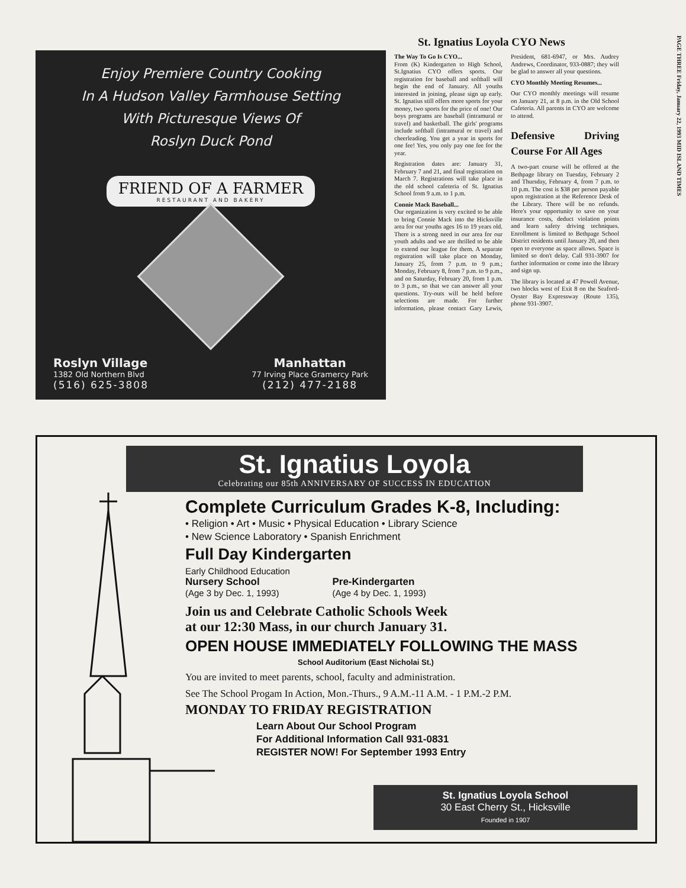PAGE THREE Friday, January 22, 1993 MID ISLAND TIMES
Enjoy Premiere Country Cooking
In A Hudson Valley Farmhouse Setting
With Picturesque Views Of
Roslyn Duck Pond
FRIEND OF A FARMER
RESTAURANT AND BAKERY
Roslyn Village
1382 Old Northern Blvd
(516) 625-3808
Manhattan
77 Irving Place Gramercy Park
(212) 477-2188
St. Ignatius Loyola CYO News
The Way To Go Is CYO...
From (K) Kindergarten to High School, St.Ignatius CYO offers sports. Our registration for baseball and softball will begin the end of January. All youths interested in joining, please sign up early. St. Ignatius still offers more sports for your money, two sports for the price of one! Our boys programs are baseball (intramural or travel) and basketball. The girls' programs include softball (intramural or travel) and cheerleading. You get a year in sports for one fee! Yes, you only pay one fee for the year.
Registration dates are: January 31, February 7 and 21, and final registration on March 7. Registrations will take place in the old school cafeteria of St. Ignatius School from 9 a.m. to 1 p.m.
Connie Mack Baseball...
Our organization is very excited to be able to bring Connie Mack into the Hicksville area for our youths ages 16 to 19 years old. There is a strong need in our area for our youth adults and we are thrilled to be able to extend our league for them. A separate registration will take place on Monday, January 25, from 7 p.m. to 9 p.m.; Monday, February 8, from 7 p.m. to 9 p.m., and on Saturday, February 20, from 1 p.m. to 3 p.m., so that we can answer all your questions. Try-outs will be held before selections are made. For further information, please contact Gary Lewis, President, 681-6947, or Mrs. Audrey Andrews, Coordinator, 933-0887; they will be glad to answer all your questions.
CYO Monthly Meeting Resumes...
Our CYO monthly meetings will resume on January 21, at 8 p.m. in the Old School Cafeteria. All parents in CYO are welcome to attend.
Defensive Driving Course For All Ages
A two-part course will be offered at the Bethpage library on Tuesday, February 2 and Thursday, February 4, from 7 p.m. to 10 p.m. The cost is $38 per person payable upon registration at the Reference Desk of the Library. There will be no refunds. Here's your opportunity to save on your insurance costs, deduct violation points and learn safety driving techniques. Enrollment is limited to Bethpage School District residents until January 20, and then open to everyone as space allows. Space is limited so don't delay. Call 931-3907 for further information or come into the library and sign up.
The library is located at 47 Powell Avenue, two blocks west of Exit 8 on the Seaford-Oyster Bay Expressway (Route 135), phone 931-3907.
St. Ignatius Loyola
Celebrating our 85th ANNIVERSARY OF SUCCESS IN EDUCATION
Complete Curriculum Grades K-8, Including:
• Religion • Art • Music • Physical Education • Library Science
• New Science Laboratory • Spanish Enrichment
Full Day Kindergarten
Early Childhood Education
Nursery School
(Age 3 by Dec. 1, 1993)
Pre-Kindergarten
(Age 4 by Dec. 1, 1993)
Join us and Celebrate Catholic Schools Week
at our 12:30 Mass, in our church January 31.
OPEN HOUSE IMMEDIATELY FOLLOWING THE MASS
School Auditorium (East Nicholai St.)
You are invited to meet parents, school, faculty and administration.
See The School Progam In Action, Mon.-Thurs., 9 A.M.-11 A.M. - 1 P.M.-2 P.M.
MONDAY TO FRIDAY REGISTRATION
Learn About Our School Program
For Additional Information Call 931-0831
REGISTER NOW! For September 1993 Entry
St. Ignatius Loyola School
30 East Cherry St., Hicksville
Founded in 1907